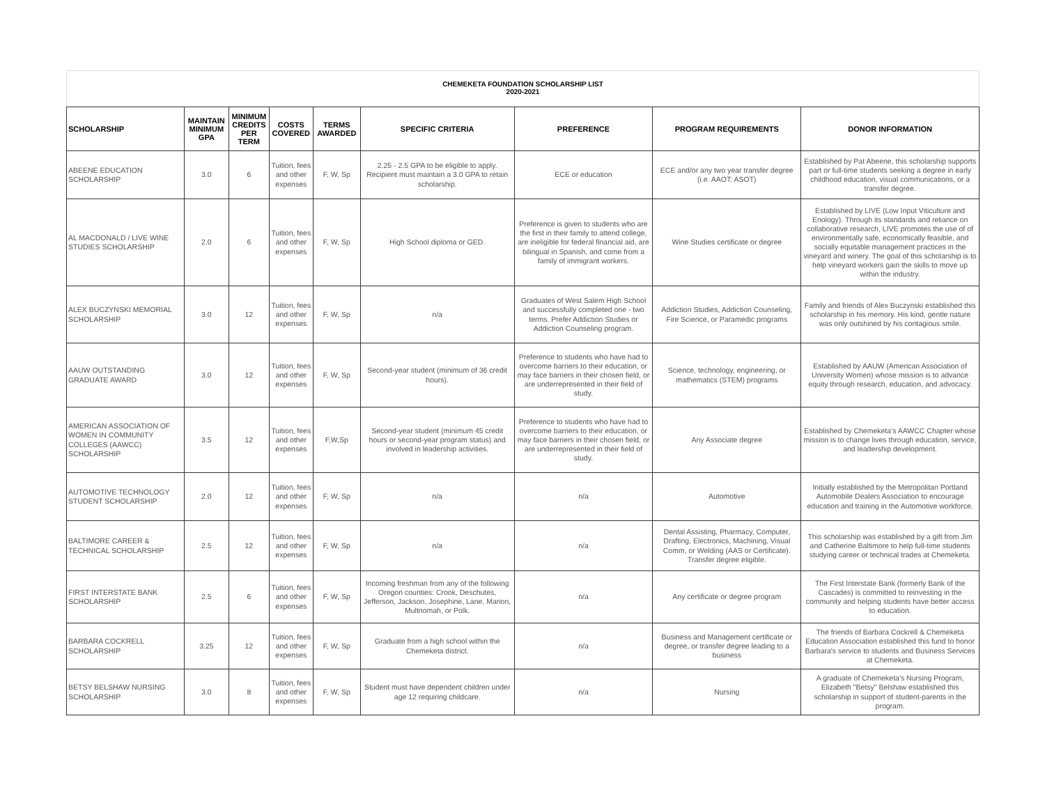CHEMEKETA FOUNDATION SCHOLARSHIP LIST
2020-2021
| SCHOLARSHIP | MAINTAIN MINIMUM GPA | MINIMUM CREDITS PER TERM | COSTS COVERED | TERMS AWARDED | SPECIFIC CRITERIA | PREFERENCE | PROGRAM REQUIREMENTS | DONOR INFORMATION |
| --- | --- | --- | --- | --- | --- | --- | --- | --- |
| ABEENE EDUCATION SCHOLARSHIP | 3.0 | 6 | Tuition, fees and other expenses | F, W, Sp | 2.25 - 2.5 GPA to be eligible to apply. Recipient must maintain a 3.0 GPA to retain scholarship. | ECE or education | ECE and/or any two year transfer degree (i.e. AAOT; ASOT) | Established by Pat Abeene, this scholarship supports part or full-time students seeking a degree in early childhood education, visual communications, or a transfer degree. |
| AL MACDONALD / LIVE WINE STUDIES SCHOLARSHIP | 2.0 | 6 | Tuition, fees and other expenses | F, W, Sp | High School diploma or GED. | Preference is given to students who are the first in their family to attend college, are ineligible for federal financial aid, are bilingual in Spanish, and come from a family of immigrant workers. | Wine Studies certificate or degree | Established by LIVE (Low Input Viticulture and Enology). Through its standards and reliance on collaborative research, LIVE promotes the use of of environmentally safe, economically feasible, and socially equitable management practices in the vineyard and winery. The goal of this scholarship is to help vineyard workers gain the skills to move up within the industry. |
| ALEX BUCZYNSKI MEMORIAL SCHOLARSHIP | 3.0 | 12 | Tuition, fees and other expenses | F, W, Sp | n/a | Graduates of West Salem High School and successfully completed one - two terms. Prefer Addiction Studies or Addiction Counseling program. | Addiction Studies, Addiction Counseling, Fire Science, or Paramedic programs | Family and friends of Alex Buczynski established this scholarship in his memory. His kind, gentle nature was only outshined by his contagious smile. |
| AAUW OUTSTANDING GRADUATE AWARD | 3.0 | 12 | Tuition, fees and other expenses | F, W, Sp | Second-year student (minimum of 36 credit hours). | Preference to students who have had to overcome barriers to their education, or may face barriers in their chosen field, or are underrepresented in their field of study. | Science, technology, engineering, or mathematics (STEM) programs | Established by AAUW (American Association of University Women) whose mission is to advance equity through research, education, and advocacy. |
| AMERICAN ASSOCIATION OF WOMEN IN COMMUNITY COLLEGES (AAWCC) SCHOLARSHIP | 3.5 | 12 | Tuition, fees and other expenses | F,W,Sp | Second-year student (minimum 45 credit hours or second-year program status) and involved in leadership activities. | Preference to students who have had to overcome barriers to their education, or may face barriers in their chosen field, or are underrepresented in their field of study. | Any Associate degree | Established by Chemeketa's AAWCC Chapter whose mission is to change lives through education, service, and leadership development. |
| AUTOMOTIVE TECHNOLOGY STUDENT SCHOLARSHIP | 2.0 | 12 | Tuition, fees and other expenses | F, W, Sp | n/a | n/a | Automotive | Initially established by the Metropolitan Portland Automobile Dealers Association to encourage education and training in the Automotive workforce. |
| BALTIMORE CAREER & TECHNICAL SCHOLARSHIP | 2.5 | 12 | Tuition, fees and other expenses | F, W, Sp | n/a | n/a | Dental Assisting, Pharmacy, Computer, Drafting, Electronics, Machining, Visual Comm, or Welding (AAS or Certificate). Transfer degree eligible. | This scholarship was established by a gift from Jim and Catherine Baltimore to help full-time students studying career or technical trades at Chemeketa. |
| FIRST INTERSTATE BANK SCHOLARSHIP | 2.5 | 6 | Tuition, fees and other expenses | F, W, Sp | Incoming freshman from any of the following Oregon counties: Crook, Deschutes, Jefferson, Jackson, Josephine, Lane, Marion, Multnomah, or Polk. | n/a | Any certificate or degree program | The First Interstate Bank (formerly Bank of the Cascades) is committed to reinvesting in the community and helping students have better access to education. |
| BARBARA COCKRELL SCHOLARSHIP | 3.25 | 12 | Tuition, fees and other expenses | F, W, Sp | Graduate from a high school within the Chemeketa district. | n/a | Business and Management certificate or degree, or transfer degree leading to a business | The friends of Barbara Cockrell & Chemeketa Education Association established this fund to honor Barbara's service to students and Business Services at Chemeketa. |
| BETSY BELSHAW NURSING SCHOLARSHIP | 3.0 | 8 | Tuition, fees and other expenses | F, W, Sp | Student must have dependent children under age 12 requiring childcare. | n/a | Nursing | A graduate of Chemeketa's Nursing Program, Elizabeth "Betsy" Belshaw established this scholarship in support of student-parents in the program. |